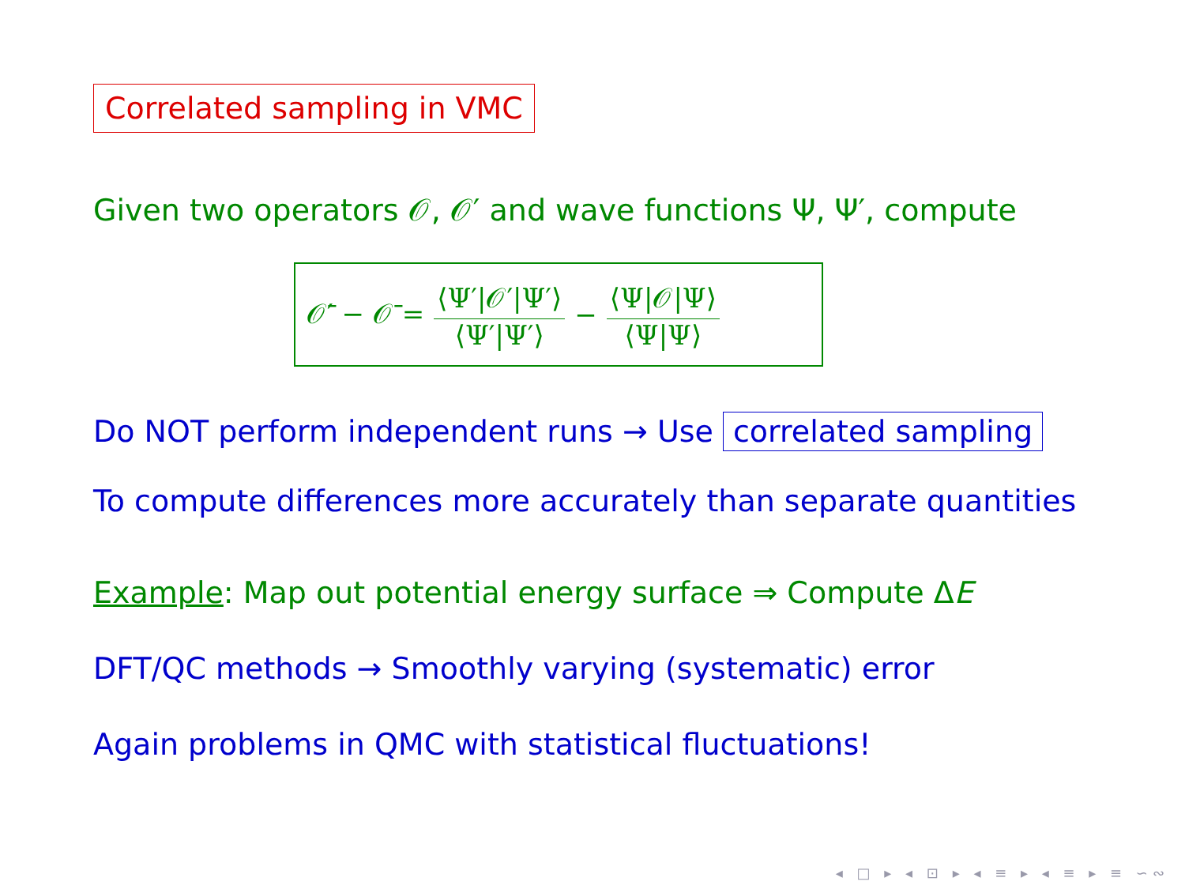Correlated sampling in VMC
Given two operators 𝒪, 𝒪′ and wave functions Ψ, Ψ′, compute
𝒪̄′ − 𝒪̄ = ⟨Ψ′|𝒪′|Ψ′⟩ ⟨Ψ′|Ψ′⟩ − ⟨Ψ|𝒪|Ψ⟩ ⟨Ψ|Ψ⟩
Do NOT perform independent runs → Use correlated sampling
To compute differences more accurately than separate quantities
Example: Map out potential energy surface ⇒ Compute ΔE
DFT/QC methods → Smoothly varying (systematic) error
Again problems in QMC with statistical fluctuations!
◂ □ ▸ ◂ ⊡ ▸ ◂ ≡ ▸ ◂ ≡ ▸ ≡ ∽∾